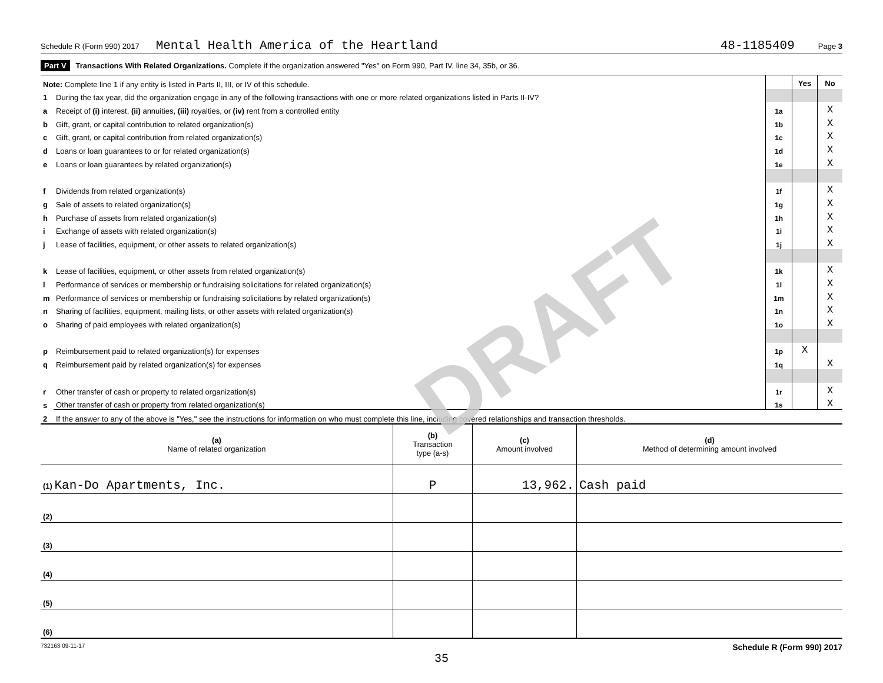DRAFT
Schedule R (Form 990) 2017 Mental Health America of the Heartland 48-1185409 Page 3
Part V Transactions With Related Organizations. Complete if the organization answered "Yes" on Form 990, Part IV, line 34, 35b, or 36.
| Note: Complete line 1 if any entity is listed in Parts II, III, or IV of this schedule. | | | Yes | No |
| 1 | During the tax year, did the organization engage in any of the following transactions with one or more related organizations listed in Parts II-IV? | | | |
| a | Receipt of (i) interest, (ii) annuities, (iii) royalties, or (iv) rent from a controlled entity | 1a | | X |
| b | Gift, grant, or capital contribution to related organization(s) | 1b | | X |
| c | Gift, grant, or capital contribution from related organization(s) | 1c | | X |
| d | Loans or loan guarantees to or for related organization(s) | 1d | | X |
| e | Loans or loan guarantees by related organization(s) | 1e | | X |
| f | Dividends from related organization(s) | 1f | | X |
| g | Sale of assets to related organization(s) | 1g | | X |
| h | Purchase of assets from related organization(s) | 1h | | X |
| i | Exchange of assets with related organization(s) | 1i | | X |
| j | Lease of facilities, equipment, or other assets to related organization(s) | 1j | | X |
| k | Lease of facilities, equipment, or other assets from related organization(s) | 1k | | X |
| l | Performance of services or membership or fundraising solicitations for related organization(s) | 1l | | X |
| m | Performance of services or membership or fundraising solicitations by related organization(s) | 1m | | X |
| n | Sharing of facilities, equipment, mailing lists, or other assets with related organization(s) | 1n | | X |
| o | Sharing of paid employees with related organization(s) | 1o | | X |
| p | Reimbursement paid to related organization(s) for expenses | 1p | X | |
| q | Reimbursement paid by related organization(s) for expenses | 1q | | X |
| r | Other transfer of cash or property to related organization(s) | 1r | | X |
| s | Other transfer of cash or property from related organization(s) | 1s | | X |
| 2 | If the answer to any of the above is "Yes," see the instructions for information on who must complete this line, including covered relationships and transaction thresholds. | | | |
| (a) Name of related organization | (b) Transaction type (a-s) | (c) Amount involved | (d) Method of determining amount involved |
| --- | --- | --- | --- |
| (1) Kan-Do Apartments, Inc. | P | 13,962. | Cash paid |
| (2) | | | |
| (3) | | | |
| (4) | | | |
| (5) | | | |
| (6) | | | |
732163 09-11-17 Schedule R (Form 990) 2017
35